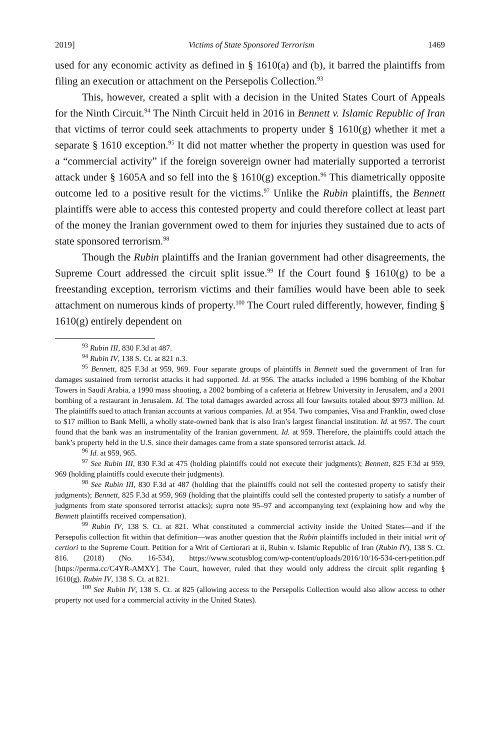2019] Victims of State Sponsored Terrorism 1469
used for any economic activity as defined in § 1610(a) and (b), it barred the plaintiffs from filing an execution or attachment on the Persepolis Collection.<sup>93</sup>
This, however, created a split with a decision in the United States Court of Appeals for the Ninth Circuit.<sup>94</sup> The Ninth Circuit held in 2016 in Bennett v. Islamic Republic of Iran that victims of terror could seek attachments to property under § 1610(g) whether it met a separate § 1610 exception.<sup>95</sup> It did not matter whether the property in question was used for a “commercial activity” if the foreign sovereign owner had materially supported a terrorist attack under § 1605A and so fell into the § 1610(g) exception.<sup>96</sup> This diametrically opposite outcome led to a positive result for the victims.<sup>97</sup> Unlike the Rubin plaintiffs, the Bennett plaintiffs were able to access this contested property and could therefore collect at least part of the money the Iranian government owed to them for injuries they sustained due to acts of state sponsored terrorism.<sup>98</sup>
Though the Rubin plaintiffs and the Iranian government had other disagreements, the Supreme Court addressed the circuit split issue.<sup>99</sup> If the Court found § 1610(g) to be a freestanding exception, terrorism victims and their families would have been able to seek attachment on numerous kinds of property.<sup>100</sup> The Court ruled differently, however, finding § 1610(g) entirely dependent on
<sup>93</sup> Rubin III, 830 F.3d at 487.
<sup>94</sup> Rubin IV, 138 S. Ct. at 821 n.3.
<sup>95</sup> Bennett, 825 F.3d at 959, 969. Four separate groups of plaintiffs in Bennett sued the government of Iran for damages sustained from terrorist attacks it had supported. Id. at 956. The attacks included a 1996 bombing of the Khobar Towers in Saudi Arabia, a 1990 mass shooting, a 2002 bombing of a cafeteria at Hebrew University in Jerusalem, and a 2001 bombing of a restaurant in Jerusalem. Id. The total damages awarded across all four lawsuits totaled about $973 million. Id. The plaintiffs sued to attach Iranian accounts at various companies. Id. at 954. Two companies, Visa and Franklin, owed close to $17 million to Bank Melli, a wholly state-owned bank that is also Iran’s largest financial institution. Id. at 957. The court found that the bank was an instrumentality of the Iranian government. Id. at 959. Therefore, the plaintiffs could attach the bank’s property held in the U.S. since their damages came from a state sponsored terrorist attack. Id.
<sup>96</sup> Id. at 959, 965.
<sup>97</sup> See Rubin III, 830 F.3d at 475 (holding plaintiffs could not execute their judgments); Bennett, 825 F.3d at 959, 969 (holding plaintiffs could execute their judgments).
<sup>98</sup> See Rubin III, 830 F.3d at 487 (holding that the plaintiffs could not sell the contested property to satisfy their judgments); Bennett, 825 F.3d at 959, 969 (holding that the plaintiffs could sell the contested property to satisfy a number of judgments from state sponsored terrorist attacks); supra note 95–97 and accompanying text (explaining how and why the Bennett plaintiffs received compensation).
<sup>99</sup> Rubin IV, 138 S. Ct. at 821. What constituted a commercial activity inside the United States—and if the Persepolis collection fit within that definition—was another question that the Rubin plaintiffs included in their initial writ of certiori to the Supreme Court. Petition for a Writ of Certiorari at ii, Rubin v. Islamic Republic of Iran (Rubin IV), 138 S. Ct. 816. (2018) (No. 16-534), https://www.scotusblog.com/wp-content/uploads/2016/10/16-534-cert-petition.pdf [https://perma.cc/C4YR-AMXY]. The Court, however, ruled that they would only address the circuit split regarding § 1610(g). Rubin IV, 138 S. Ct. at 821.
<sup>100</sup> See Rubin IV, 138 S. Ct. at 825 (allowing access to the Persepolis Collection would also allow access to other property not used for a commercial activity in the United States).